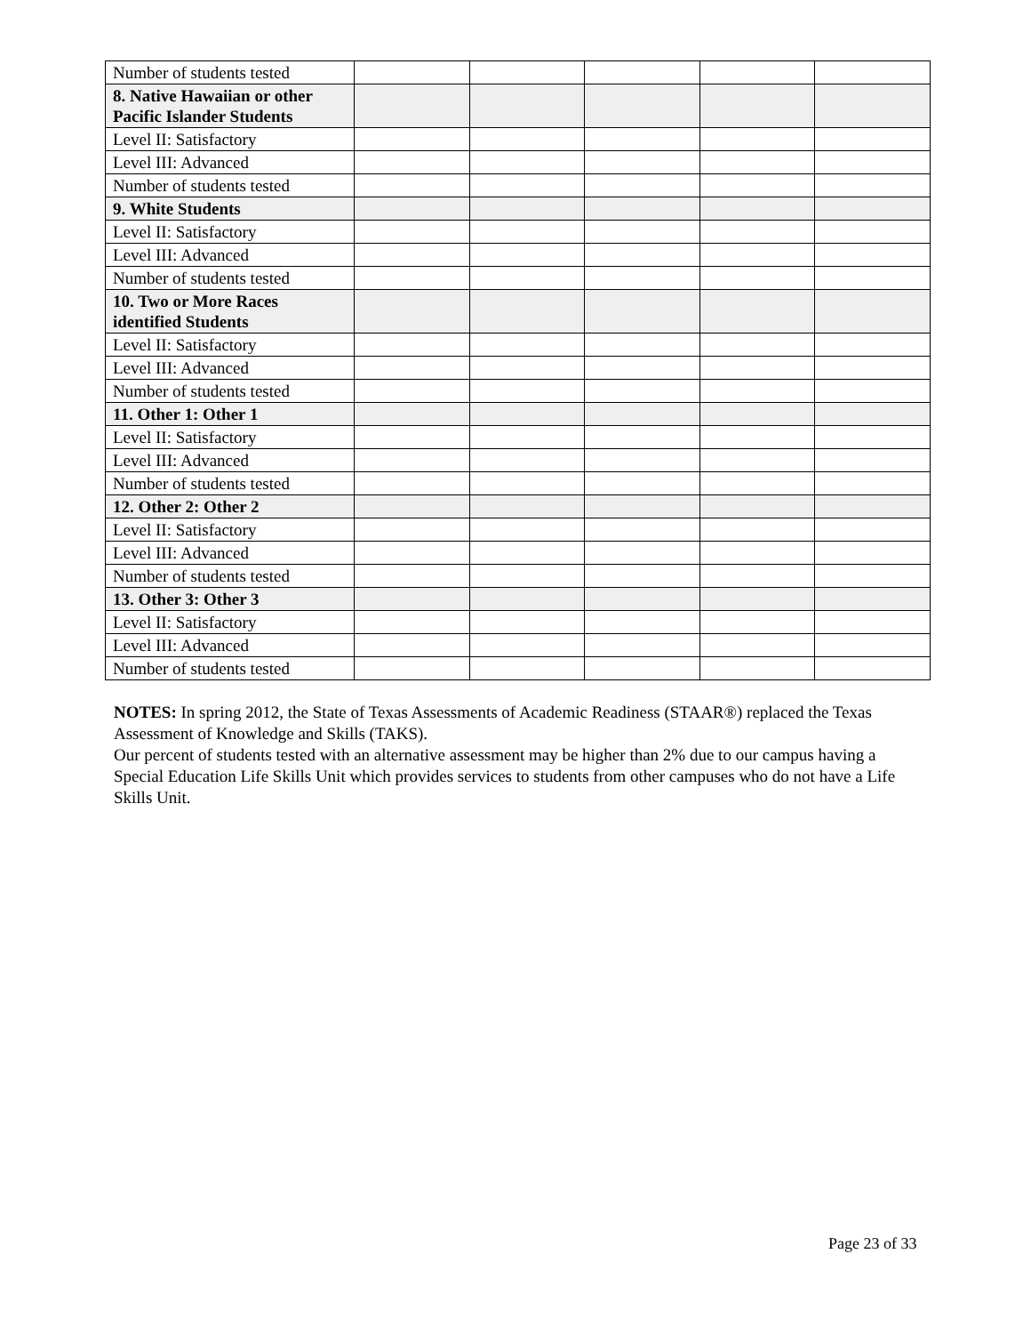| Number of students tested | | | | | |
| 8. Native Hawaiian or other Pacific Islander Students | | | | | |
| Level II: Satisfactory | | | | | |
| Level III: Advanced | | | | | |
| Number of students tested | | | | | |
| 9. White Students | | | | | |
| Level II: Satisfactory | | | | | |
| Level III: Advanced | | | | | |
| Number of students tested | | | | | |
| 10. Two or More Races identified Students | | | | | |
| Level II: Satisfactory | | | | | |
| Level III: Advanced | | | | | |
| Number of students tested | | | | | |
| 11. Other 1: Other 1 | | | | | |
| Level II: Satisfactory | | | | | |
| Level III: Advanced | | | | | |
| Number of students tested | | | | | |
| 12. Other 2: Other 2 | | | | | |
| Level II: Satisfactory | | | | | |
| Level III: Advanced | | | | | |
| Number of students tested | | | | | |
| 13. Other 3: Other 3 | | | | | |
| Level II: Satisfactory | | | | | |
| Level III: Advanced | | | | | |
| Number of students tested | | | | | |
NOTES: In spring 2012, the State of Texas Assessments of Academic Readiness (STAAR®) replaced the Texas Assessment of Knowledge and Skills (TAKS).
Our percent of students tested with an alternative assessment may be higher than 2% due to our campus having a Special Education Life Skills Unit which provides services to students from other campuses who do not have a Life Skills Unit.
Page 23 of 33